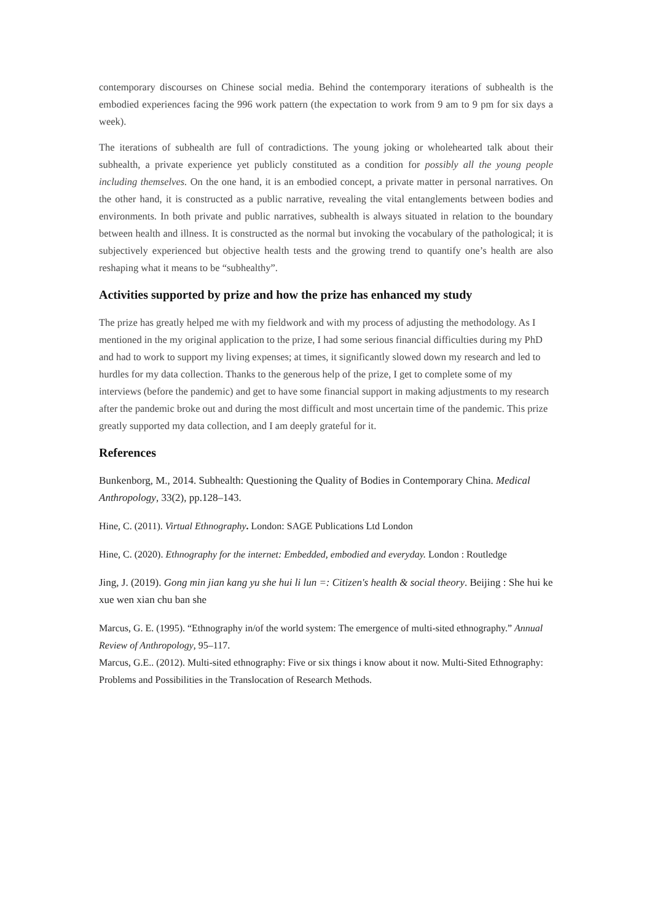contemporary discourses on Chinese social media. Behind the contemporary iterations of subhealth is the embodied experiences facing the 996 work pattern (the expectation to work from 9 am to 9 pm for six days a week).
The iterations of subhealth are full of contradictions. The young joking or wholehearted talk about their subhealth, a private experience yet publicly constituted as a condition for possibly all the young people including themselves. On the one hand, it is an embodied concept, a private matter in personal narratives. On the other hand, it is constructed as a public narrative, revealing the vital entanglements between bodies and environments. In both private and public narratives, subhealth is always situated in relation to the boundary between health and illness. It is constructed as the normal but invoking the vocabulary of the pathological; it is subjectively experienced but objective health tests and the growing trend to quantify one’s health are also reshaping what it means to be “subhealthy”.
Activities supported by prize and how the prize has enhanced my study
The prize has greatly helped me with my fieldwork and with my process of adjusting the methodology. As I mentioned in the my original application to the prize, I had some serious financial difficulties during my PhD and had to work to support my living expenses; at times, it significantly slowed down my research and led to hurdles for my data collection. Thanks to the generous help of the prize, I get to complete some of my interviews (before the pandemic) and get to have some financial support in making adjustments to my research after the pandemic broke out and during the most difficult and most uncertain time of the pandemic. This prize greatly supported my data collection, and I am deeply grateful for it.
References
Bunkenborg, M., 2014. Subhealth: Questioning the Quality of Bodies in Contemporary China. Medical Anthropology, 33(2), pp.128–143.
Hine, C. (2011). Virtual Ethnography. London: SAGE Publications Ltd London
Hine, C. (2020). Ethnography for the internet: Embedded, embodied and everyday. London : Routledge
Jing, J. (2019). Gong min jian kang yu she hui li lun =: Citizen's health & social theory. Beijing : She hui ke xue wen xian chu ban she
Marcus, G. E. (1995). “Ethnography in/of the world system: The emergence of multi-sited ethnography.” Annual Review of Anthropology, 95–117.
Marcus, G.E.. (2012). Multi-sited ethnography: Five or six things i know about it now. Multi-Sited Ethnography: Problems and Possibilities in the Translocation of Research Methods.